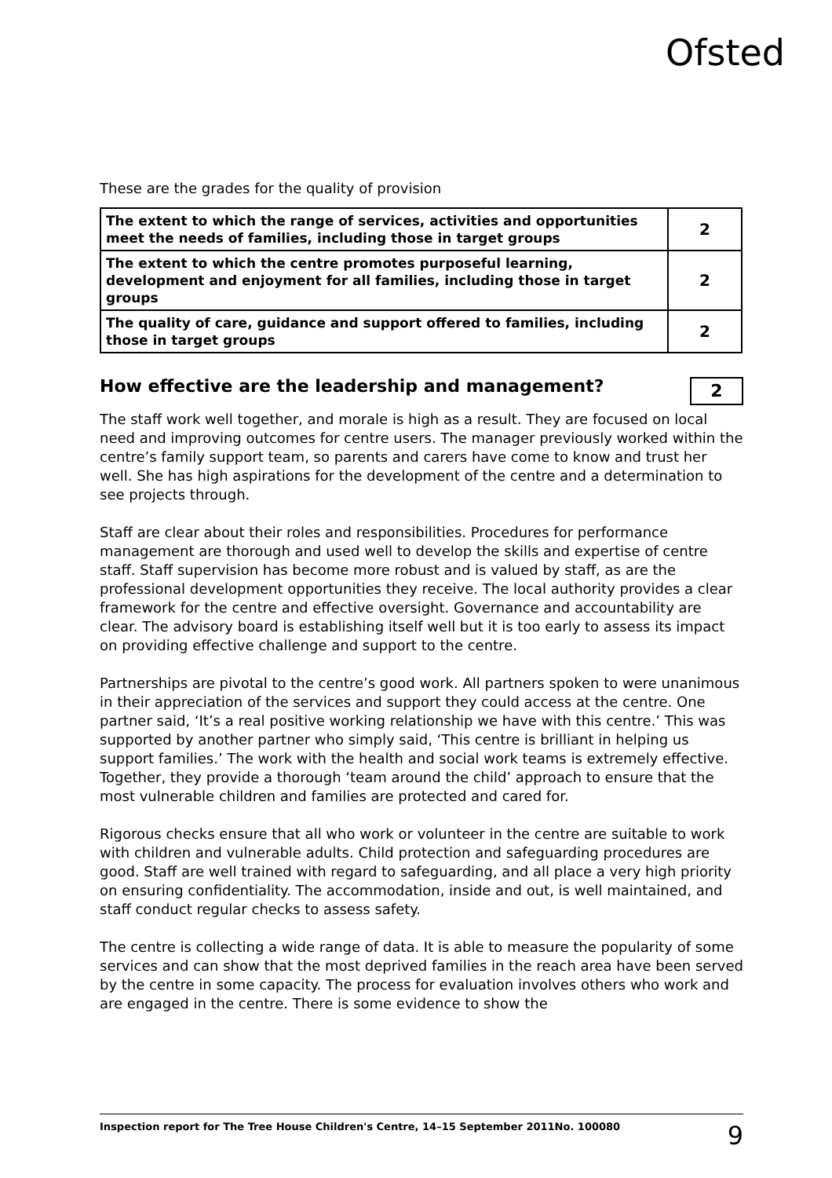Ofsted
These are the grades for the quality of provision
| The extent to which the range of services, activities and opportunities meet the needs of families, including those in target groups | 2 |
| The extent to which the centre promotes purposeful learning, development and enjoyment for all families, including those in target groups | 2 |
| The quality of care, guidance and support offered to families, including those in target groups | 2 |
How effective are the leadership and management? 2
The staff work well together, and morale is high as a result. They are focused on local need and improving outcomes for centre users. The manager previously worked within the centre’s family support team, so parents and carers have come to know and trust her well. She has high aspirations for the development of the centre and a determination to see projects through.
Staff are clear about their roles and responsibilities. Procedures for performance management are thorough and used well to develop the skills and expertise of centre staff. Staff supervision has become more robust and is valued by staff, as are the professional development opportunities they receive. The local authority provides a clear framework for the centre and effective oversight. Governance and accountability are clear. The advisory board is establishing itself well but it is too early to assess its impact on providing effective challenge and support to the centre.
Partnerships are pivotal to the centre’s good work. All partners spoken to were unanimous in their appreciation of the services and support they could access at the centre. One partner said, ‘It’s a real positive working relationship we have with this centre.’ This was supported by another partner who simply said, ‘This centre is brilliant in helping us support families.’ The work with the health and social work teams is extremely effective. Together, they provide a thorough ‘team around the child’ approach to ensure that the most vulnerable children and families are protected and cared for.
Rigorous checks ensure that all who work or volunteer in the centre are suitable to work with children and vulnerable adults. Child protection and safeguarding procedures are good. Staff are well trained with regard to safeguarding, and all place a very high priority on ensuring confidentiality. The accommodation, inside and out, is well maintained, and staff conduct regular checks to assess safety.
The centre is collecting a wide range of data. It is able to measure the popularity of some services and can show that the most deprived families in the reach area have been served by the centre in some capacity. The process for evaluation involves others who work and are engaged in the centre. There is some evidence to show the
Inspection report for The Tree House Children's Centre, 14–15 September 2011No. 100080 9